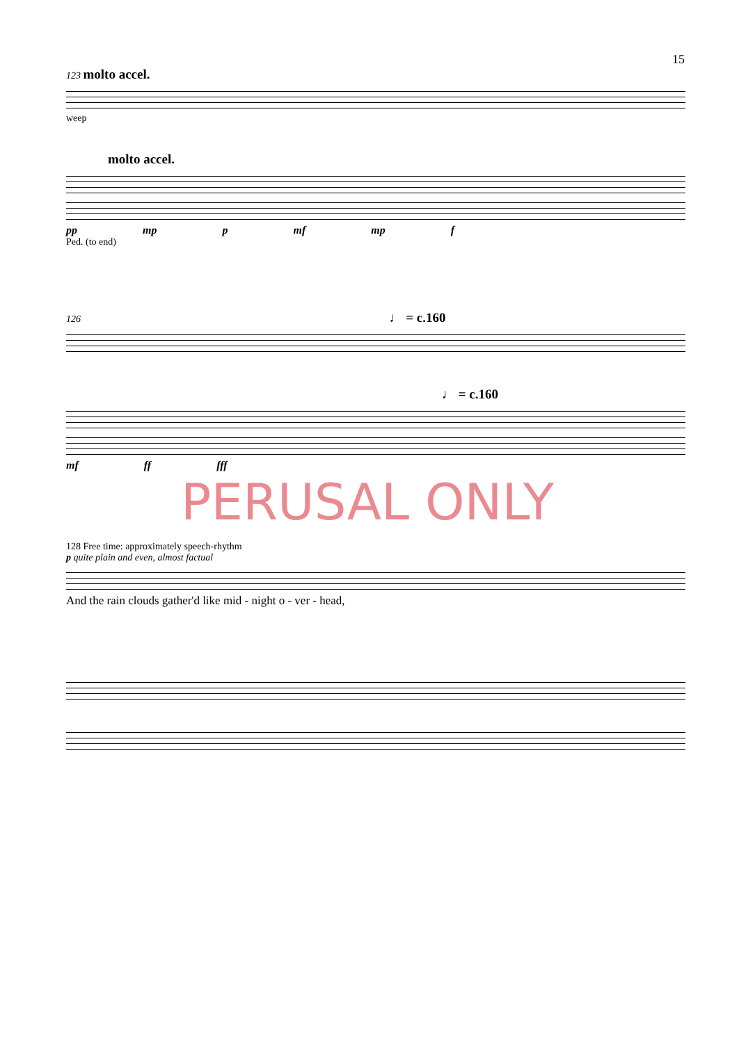15
123 molto accel.
weep
molto accel.
pp mp p mf mp f
Ped. (to end)
126 ♩ = c.160
♩ = c.160
mf ff fff
PERUSAL ONLY
128 Free time: approximately speech-rhythm
p quite plain and even, almost factual
And the rain clouds gather'd like mid - night o - ver - head,